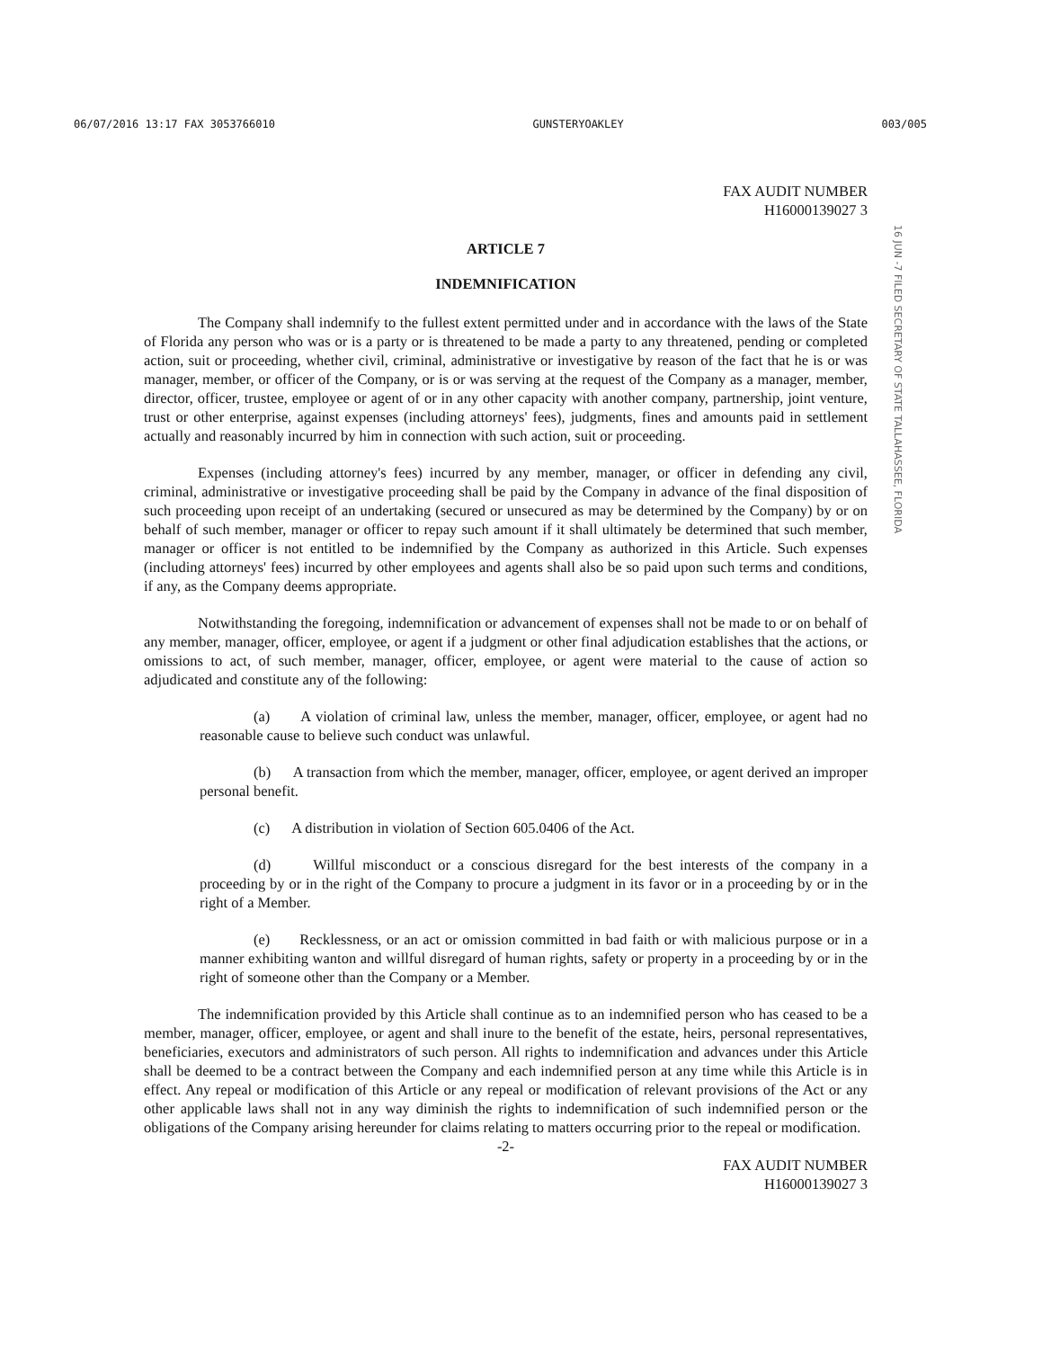06/07/2016 13:17 FAX 3053766010 GUNSTERYOAKLEY 003/005
16 JUN -7 FILED SECRETARY OF STATE TALLAHASSEE, FLORIDA
FAX AUDIT NUMBER
H16000139027 3
ARTICLE 7
INDEMNIFICATION
The Company shall indemnify to the fullest extent permitted under and in accordance with the laws of the State of Florida any person who was or is a party or is threatened to be made a party to any threatened, pending or completed action, suit or proceeding, whether civil, criminal, administrative or investigative by reason of the fact that he is or was manager, member, or officer of the Company, or is or was serving at the request of the Company as a manager, member, director, officer, trustee, employee or agent of or in any other capacity with another company, partnership, joint venture, trust or other enterprise, against expenses (including attorneys' fees), judgments, fines and amounts paid in settlement actually and reasonably incurred by him in connection with such action, suit or proceeding.
Expenses (including attorney's fees) incurred by any member, manager, or officer in defending any civil, criminal, administrative or investigative proceeding shall be paid by the Company in advance of the final disposition of such proceeding upon receipt of an undertaking (secured or unsecured as may be determined by the Company) by or on behalf of such member, manager or officer to repay such amount if it shall ultimately be determined that such member, manager or officer is not entitled to be indemnified by the Company as authorized in this Article. Such expenses (including attorneys' fees) incurred by other employees and agents shall also be so paid upon such terms and conditions, if any, as the Company deems appropriate.
Notwithstanding the foregoing, indemnification or advancement of expenses shall not be made to or on behalf of any member, manager, officer, employee, or agent if a judgment or other final adjudication establishes that the actions, or omissions to act, of such member, manager, officer, employee, or agent were material to the cause of action so adjudicated and constitute any of the following:
(a) A violation of criminal law, unless the member, manager, officer, employee, or agent had no reasonable cause to believe such conduct was unlawful.
(b) A transaction from which the member, manager, officer, employee, or agent derived an improper personal benefit.
(c) A distribution in violation of Section 605.0406 of the Act.
(d) Willful misconduct or a conscious disregard for the best interests of the company in a proceeding by or in the right of the Company to procure a judgment in its favor or in a proceeding by or in the right of a Member.
(e) Recklessness, or an act or omission committed in bad faith or with malicious purpose or in a manner exhibiting wanton and willful disregard of human rights, safety or property in a proceeding by or in the right of someone other than the Company or a Member.
The indemnification provided by this Article shall continue as to an indemnified person who has ceased to be a member, manager, officer, employee, or agent and shall inure to the benefit of the estate, heirs, personal representatives, beneficiaries, executors and administrators of such person. All rights to indemnification and advances under this Article shall be deemed to be a contract between the Company and each indemnified person at any time while this Article is in effect. Any repeal or modification of this Article or any repeal or modification of relevant provisions of the Act or any other applicable laws shall not in any way diminish the rights to indemnification of such indemnified person or the obligations of the Company arising hereunder for claims relating to matters occurring prior to the repeal or modification.
-2-
FAX AUDIT NUMBER
H16000139027 3